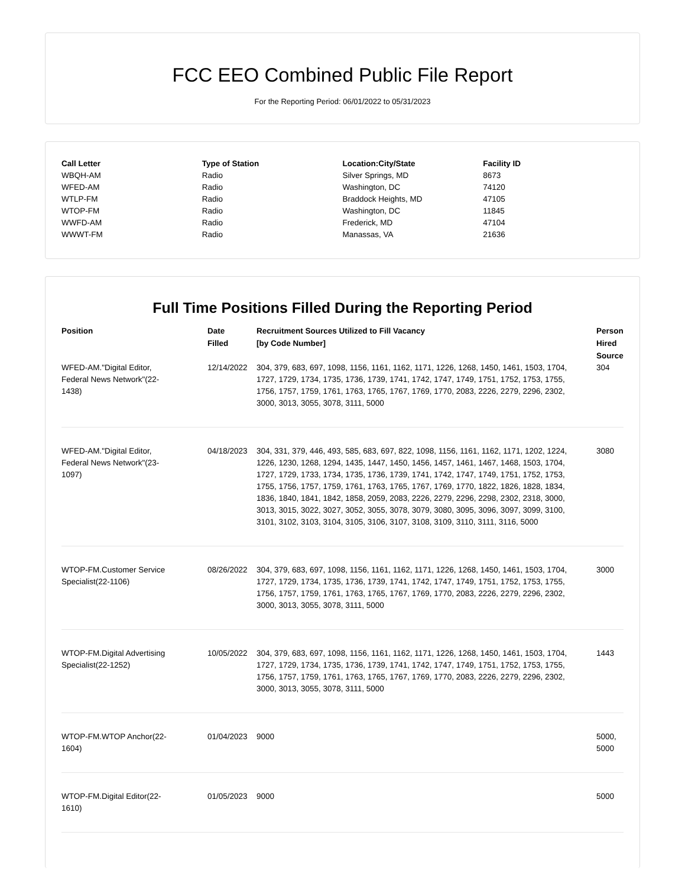FCC EEO Combined Public File Report
For the Reporting Period: 06/01/2022 to 05/31/2023
| Call Letter | Type of Station | Location:City/State | Facility ID |
| --- | --- | --- | --- |
| WBQH-AM | Radio | Silver Springs, MD | 8673 |
| WFED-AM | Radio | Washington, DC | 74120 |
| WTLP-FM | Radio | Braddock Heights, MD | 47105 |
| WTOP-FM | Radio | Washington, DC | 11845 |
| WWFD-AM | Radio | Frederick, MD | 47104 |
| WWWT-FM | Radio | Manassas, VA | 21636 |
Full Time Positions Filled During the Reporting Period
| Position | Date Filled | Recruitment Sources Utilized to Fill Vacancy [by Code Number] | Person Hired Source |
| --- | --- | --- | --- |
| WFED-AM."Digital Editor, Federal News Network"(22- 1438) | 12/14/2022 | 304, 379, 683, 697, 1098, 1156, 1161, 1162, 1171, 1226, 1268, 1450, 1461, 1503, 1704, 1727, 1729, 1734, 1735, 1736, 1739, 1741, 1742, 1747, 1749, 1751, 1752, 1753, 1755, 1756, 1757, 1759, 1761, 1763, 1765, 1767, 1769, 1770, 2083, 2226, 2279, 2296, 2302, 3000, 3013, 3055, 3078, 3111, 5000 | 304 |
| WFED-AM."Digital Editor, Federal News Network"(23- 1097) | 04/18/2023 | 304, 331, 379, 446, 493, 585, 683, 697, 822, 1098, 1156, 1161, 1162, 1171, 1202, 1224, 1226, 1230, 1268, 1294, 1435, 1447, 1450, 1456, 1457, 1461, 1467, 1468, 1503, 1704, 1727, 1729, 1733, 1734, 1735, 1736, 1739, 1741, 1742, 1747, 1749, 1751, 1752, 1753, 1755, 1756, 1757, 1759, 1761, 1763, 1765, 1767, 1769, 1770, 1822, 1826, 1828, 1834, 1836, 1840, 1841, 1842, 1858, 2059, 2083, 2226, 2279, 2296, 2298, 2302, 2318, 3000, 3013, 3015, 3022, 3027, 3052, 3055, 3078, 3079, 3080, 3095, 3096, 3097, 3099, 3100, 3101, 3102, 3103, 3104, 3105, 3106, 3107, 3108, 3109, 3110, 3111, 3116, 5000 | 3080 |
| WTOP-FM.Customer Service Specialist(22-1106) | 08/26/2022 | 304, 379, 683, 697, 1098, 1156, 1161, 1162, 1171, 1226, 1268, 1450, 1461, 1503, 1704, 1727, 1729, 1734, 1735, 1736, 1739, 1741, 1742, 1747, 1749, 1751, 1752, 1753, 1755, 1756, 1757, 1759, 1761, 1763, 1765, 1767, 1769, 1770, 2083, 2226, 2279, 2296, 2302, 3000, 3013, 3055, 3078, 3111, 5000 | 3000 |
| WTOP-FM.Digital Advertising Specialist(22-1252) | 10/05/2022 | 304, 379, 683, 697, 1098, 1156, 1161, 1162, 1171, 1226, 1268, 1450, 1461, 1503, 1704, 1727, 1729, 1734, 1735, 1736, 1739, 1741, 1742, 1747, 1749, 1751, 1752, 1753, 1755, 1756, 1757, 1759, 1761, 1763, 1765, 1767, 1769, 1770, 2083, 2226, 2279, 2296, 2302, 3000, 3013, 3055, 3078, 3111, 5000 | 1443 |
| WTOP-FM.WTOP Anchor(22- 1604) | 01/04/2023 | 9000 | 5000, 5000 |
| WTOP-FM.Digital Editor(22- 1610) | 01/05/2023 | 9000 | 5000 |